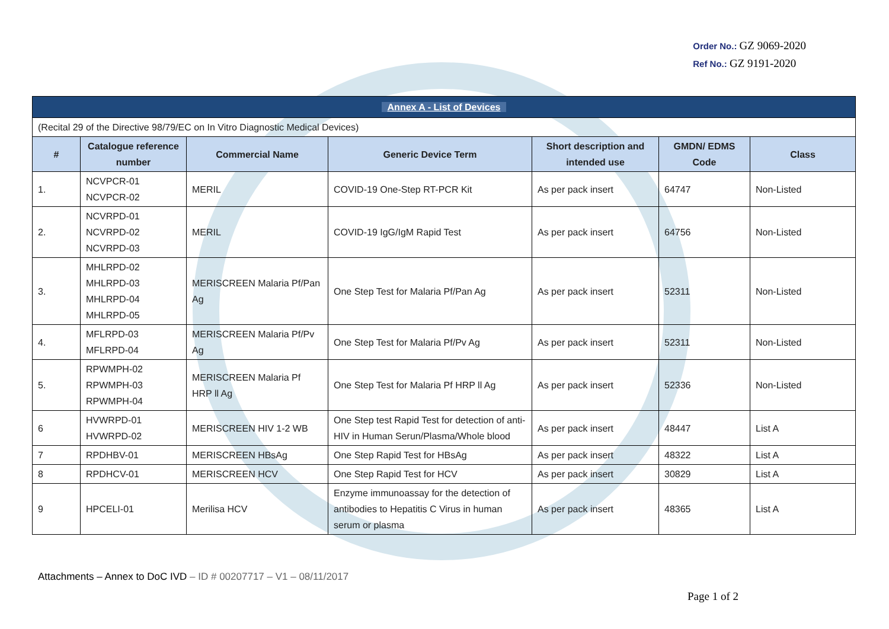Order No.: GZ 9069-2020
Ref No.: GZ 9191-2020
| Annex A - List of Devices | | | | | | |
| (Recital 29 of the Directive 98/79/EC on In Vitro Diagnostic Medical Devices) | | | | | | |
| # | Catalogue reference number | Commercial Name | Generic Device Term | Short description and intended use | GMDN/ EDMS Code | Class |
| 1. | NCVPCR-01 NCVPCR-02 | MERIL | COVID-19 One-Step RT-PCR Kit | As per pack insert | 64747 | Non-Listed |
| 2. | NCVRPD-01 NCVRPD-02 NCVRPD-03 | MERIL | COVID-19 IgG/IgM Rapid Test | As per pack insert | 64756 | Non-Listed |
| 3. | MHLRPD-02 MHLRPD-03 MHLRPD-04 MHLRPD-05 | MERISCREEN Malaria Pf/Pan Ag | One Step Test for Malaria Pf/Pan Ag | As per pack insert | 52311 | Non-Listed |
| 4. | MFLRPD-03 MFLRPD-04 | MERISCREEN Malaria Pf/Pv Ag | One Step Test for Malaria Pf/Pv Ag | As per pack insert | 52311 | Non-Listed |
| 5. | RPWMPH-02 RPWMPH-03 RPWMPH-04 | MERISCREEN Malaria Pf HRP ll Ag | One Step Test for Malaria Pf HRP ll Ag | As per pack insert | 52336 | Non-Listed |
| 6 | HVWRPD-01 HVWRPD-02 | MERISCREEN HIV 1-2 WB | One Step test Rapid Test for detection of anti-HIV in Human Serun/Plasma/Whole blood | As per pack insert | 48447 | List A |
| 7 | RPDHBV-01 | MERISCREEN HBsAg | One Step Rapid Test for HBsAg | As per pack insert | 48322 | List A |
| 8 | RPDHCV-01 | MERISCREEN HCV | One Step Rapid Test for HCV | As per pack insert | 30829 | List A |
| 9 | HPCELI-01 | Merilisa HCV | Enzyme immunoassay for the detection of antibodies to Hepatitis C Virus in human serum or plasma | As per pack insert | 48365 | List A |
Attachments – Annex to DoC IVD – ID # 00207717 – V1 – 08/11/2017
Page 1 of 2